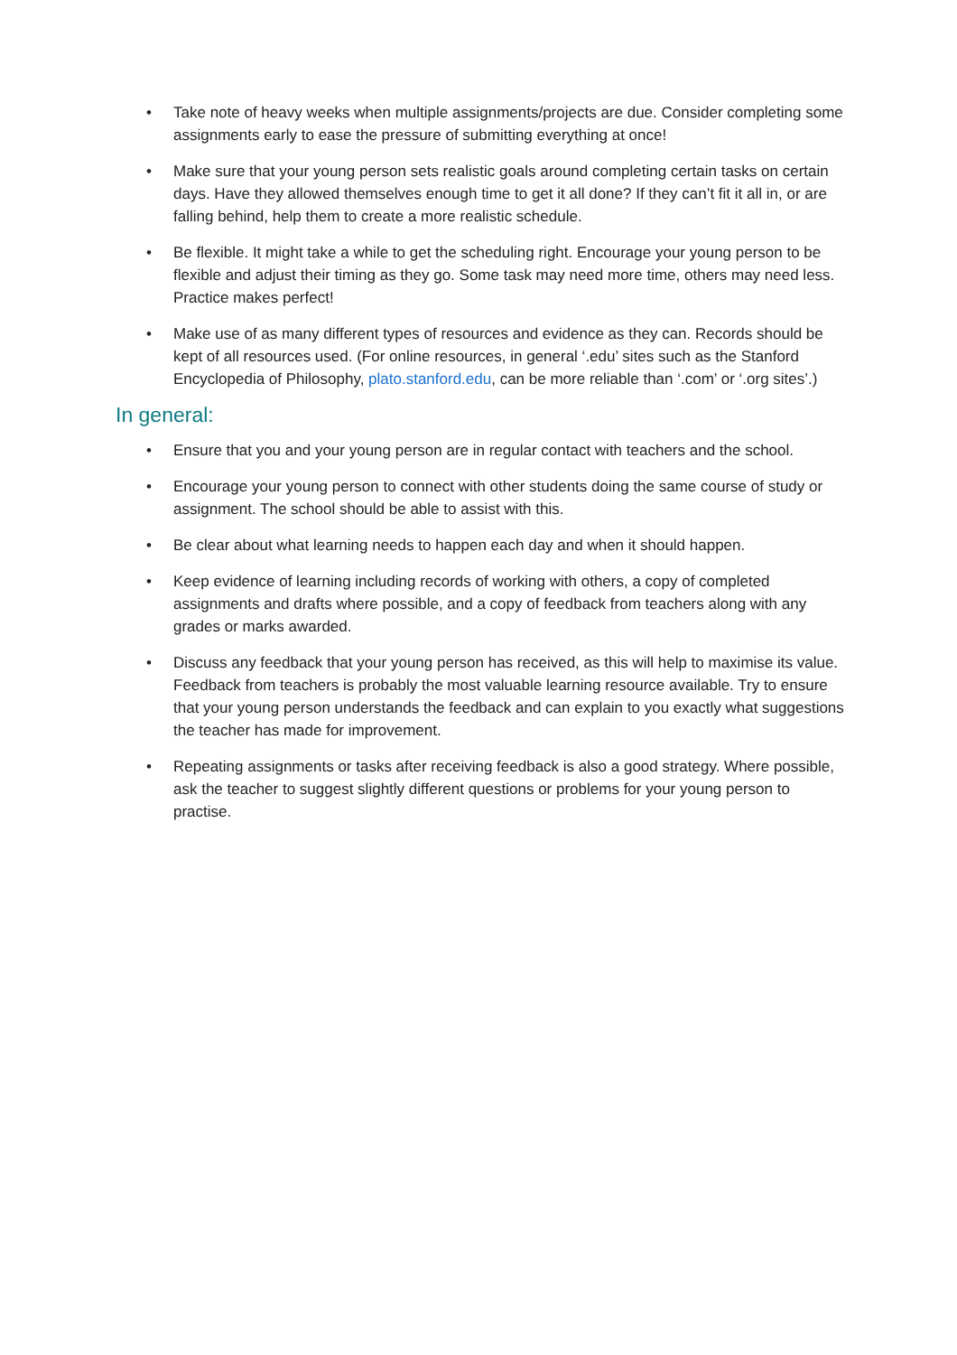• Take note of heavy weeks when multiple assignments/projects are due. Consider completing some assignments early to ease the pressure of submitting everything at once!
• Make sure that your young person sets realistic goals around completing certain tasks on certain days. Have they allowed themselves enough time to get it all done? If they can’t fit it all in, or are falling behind, help them to create a more realistic schedule.
• Be flexible. It might take a while to get the scheduling right. Encourage your young person to be flexible and adjust their timing as they go. Some task may need more time, others may need less. Practice makes perfect!
• Make use of as many different types of resources and evidence as they can. Records should be kept of all resources used. (For online resources, in general ‘.edu’ sites such as the Stanford Encyclopedia of Philosophy, plato.stanford.edu, can be more reliable than ‘.com’ or ‘.org sites’.)
In general:
• Ensure that you and your young person are in regular contact with teachers and the school.
• Encourage your young person to connect with other students doing the same course of study or assignment. The school should be able to assist with this.
• Be clear about what learning needs to happen each day and when it should happen.
• Keep evidence of learning including records of working with others, a copy of completed assignments and drafts where possible, and a copy of feedback from teachers along with any grades or marks awarded.
• Discuss any feedback that your young person has received, as this will help to maximise its value. Feedback from teachers is probably the most valuable learning resource available. Try to ensure that your young person understands the feedback and can explain to you exactly what suggestions the teacher has made for improvement.
• Repeating assignments or tasks after receiving feedback is also a good strategy. Where possible, ask the teacher to suggest slightly different questions or problems for your young person to practise.